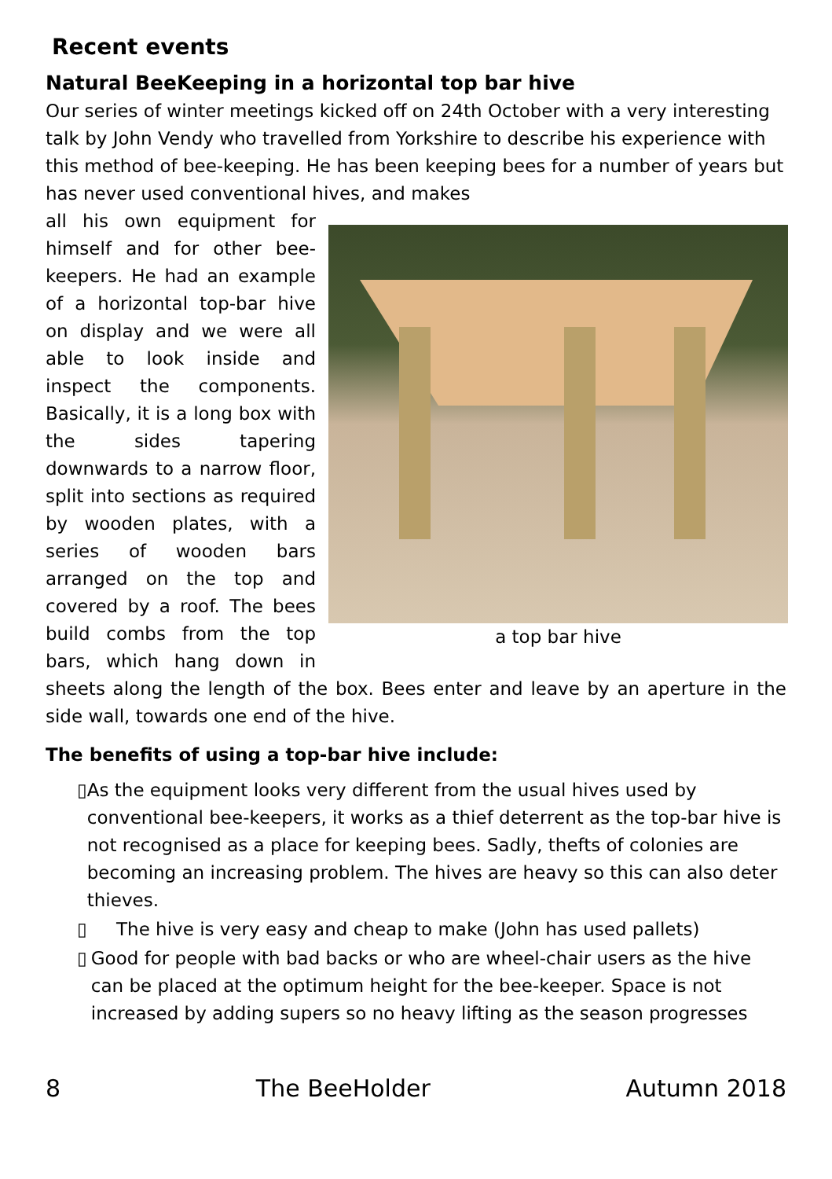Recent events
Natural BeeKeeping in a horizontal top bar hive
Our series of winter meetings kicked off on 24th October with a very interesting talk by John Vendy who travelled from Yorkshire to describe his experience with this method of bee-keeping. He has been keeping bees for a number of years but has never used conventional hives, and makes
a top bar hive
all his own equipment for himself and for other bee-keepers. He had an example of a horizontal top-bar hive on display and we were all able to look inside and inspect the components. Basically, it is a long box with the sides tapering downwards to a narrow floor, split into sections as required by wooden plates, with a series of wooden bars arranged on the top and covered by a roof. The bees build combs from the top bars, which hang down in sheets along the length of the box. Bees enter and leave by an aperture in the side wall, towards one end of the hive.
The benefits of using a top-bar hive include:
▯ As the equipment looks very different from the usual hives used by conventional bee-keepers, it works as a thief deterrent as the top-bar hive is not recognised as a place for keeping bees. Sadly, thefts of colonies are becoming an increasing problem. The hives are heavy so this can also deter thieves.
▯ The hive is very easy and cheap to make (John has used pallets)
▯ Good for people with bad backs or who are wheel-chair users as the hive can be placed at the optimum height for the bee-keeper. Space is not increased by adding supers so no heavy lifting as the season progresses
8 The BeeHolder Autumn 2018